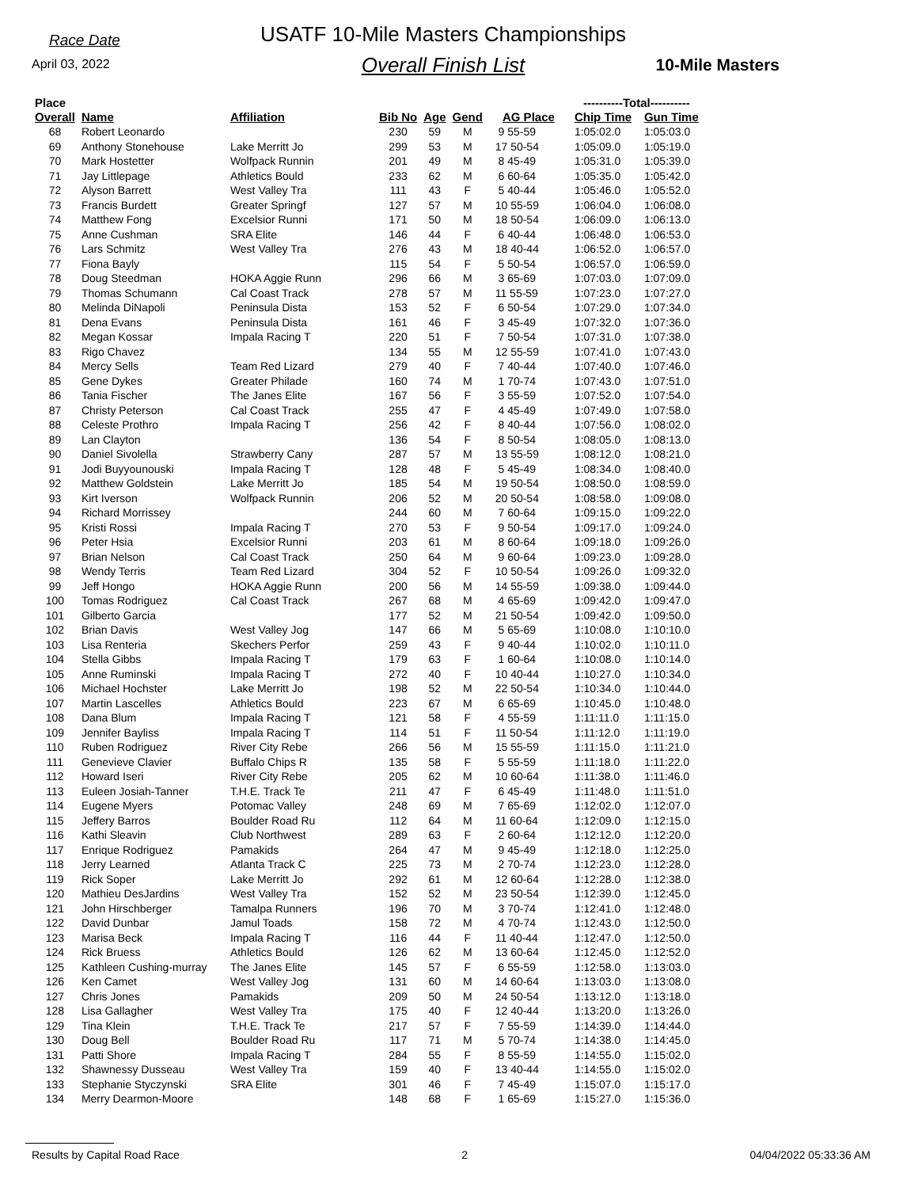Race Date
April 03, 2022
USATF 10-Mile Masters Championships
Overall Finish List
10-Mile Masters
| Place | | | | | | | ----------Total---------- | |
| --- | --- | --- | --- | --- | --- | --- | --- | --- |
| Overall | Name | Affiliation | Bib No | Age | Gend | AG Place | Chip Time | Gun Time |
| 68 | Robert Leonardo | | 230 | 59 | M | 9 55-59 | 1:05:02.0 | 1:05:03.0 |
| 69 | Anthony Stonehouse | Lake Merritt Jo | 299 | 53 | M | 17 50-54 | 1:05:09.0 | 1:05:19.0 |
| 70 | Mark Hostetter | Wolfpack Runnin | 201 | 49 | M | 8 45-49 | 1:05:31.0 | 1:05:39.0 |
| 71 | Jay Littlepage | Athletics Bould | 233 | 62 | M | 6 60-64 | 1:05:35.0 | 1:05:42.0 |
| 72 | Alyson Barrett | West Valley Tra | 111 | 43 | F | 5 40-44 | 1:05:46.0 | 1:05:52.0 |
| 73 | Francis Burdett | Greater Springf | 127 | 57 | M | 10 55-59 | 1:06:04.0 | 1:06:08.0 |
| 74 | Matthew Fong | Excelsior Runni | 171 | 50 | M | 18 50-54 | 1:06:09.0 | 1:06:13.0 |
| 75 | Anne Cushman | SRA Elite | 146 | 44 | F | 6 40-44 | 1:06:48.0 | 1:06:53.0 |
| 76 | Lars Schmitz | West Valley Tra | 276 | 43 | M | 18 40-44 | 1:06:52.0 | 1:06:57.0 |
| 77 | Fiona Bayly | | 115 | 54 | F | 5 50-54 | 1:06:57.0 | 1:06:59.0 |
| 78 | Doug Steedman | HOKA Aggie Runn | 296 | 66 | M | 3 65-69 | 1:07:03.0 | 1:07:09.0 |
| 79 | Thomas Schumann | Cal Coast Track | 278 | 57 | M | 11 55-59 | 1:07:23.0 | 1:07:27.0 |
| 80 | Melinda DiNapoli | Peninsula Dista | 153 | 52 | F | 6 50-54 | 1:07:29.0 | 1:07:34.0 |
| 81 | Dena Evans | Peninsula Dista | 161 | 46 | F | 3 45-49 | 1:07:32.0 | 1:07:36.0 |
| 82 | Megan Kossar | Impala Racing T | 220 | 51 | F | 7 50-54 | 1:07:31.0 | 1:07:38.0 |
| 83 | Rigo Chavez | | 134 | 55 | M | 12 55-59 | 1:07:41.0 | 1:07:43.0 |
| 84 | Mercy Sells | Team Red Lizard | 279 | 40 | F | 7 40-44 | 1:07:40.0 | 1:07:46.0 |
| 85 | Gene Dykes | Greater Philade | 160 | 74 | M | 1 70-74 | 1:07:43.0 | 1:07:51.0 |
| 86 | Tania Fischer | The Janes Elite | 167 | 56 | F | 3 55-59 | 1:07:52.0 | 1:07:54.0 |
| 87 | Christy Peterson | Cal Coast Track | 255 | 47 | F | 4 45-49 | 1:07:49.0 | 1:07:58.0 |
| 88 | Celeste Prothro | Impala Racing T | 256 | 42 | F | 8 40-44 | 1:07:56.0 | 1:08:02.0 |
| 89 | Lan Clayton | | 136 | 54 | F | 8 50-54 | 1:08:05.0 | 1:08:13.0 |
| 90 | Daniel Sivolella | Strawberry Cany | 287 | 57 | M | 13 55-59 | 1:08:12.0 | 1:08:21.0 |
| 91 | Jodi Buyyounouski | Impala Racing T | 128 | 48 | F | 5 45-49 | 1:08:34.0 | 1:08:40.0 |
| 92 | Matthew Goldstein | Lake Merritt Jo | 185 | 54 | M | 19 50-54 | 1:08:50.0 | 1:08:59.0 |
| 93 | Kirt Iverson | Wolfpack Runnin | 206 | 52 | M | 20 50-54 | 1:08:58.0 | 1:09:08.0 |
| 94 | Richard Morrissey | | 244 | 60 | M | 7 60-64 | 1:09:15.0 | 1:09:22.0 |
| 95 | Kristi Rossi | Impala Racing T | 270 | 53 | F | 9 50-54 | 1:09:17.0 | 1:09:24.0 |
| 96 | Peter Hsia | Excelsior Runni | 203 | 61 | M | 8 60-64 | 1:09:18.0 | 1:09:26.0 |
| 97 | Brian Nelson | Cal Coast Track | 250 | 64 | M | 9 60-64 | 1:09:23.0 | 1:09:28.0 |
| 98 | Wendy Terris | Team Red Lizard | 304 | 52 | F | 10 50-54 | 1:09:26.0 | 1:09:32.0 |
| 99 | Jeff Hongo | HOKA Aggie Runn | 200 | 56 | M | 14 55-59 | 1:09:38.0 | 1:09:44.0 |
| 100 | Tomas Rodriguez | Cal Coast Track | 267 | 68 | M | 4 65-69 | 1:09:42.0 | 1:09:47.0 |
| 101 | Gilberto Garcia | | 177 | 52 | M | 21 50-54 | 1:09:42.0 | 1:09:50.0 |
| 102 | Brian Davis | West Valley Jog | 147 | 66 | M | 5 65-69 | 1:10:08.0 | 1:10:10.0 |
| 103 | Lisa Renteria | Skechers Perfor | 259 | 43 | F | 9 40-44 | 1:10:02.0 | 1:10:11.0 |
| 104 | Stella Gibbs | Impala Racing T | 179 | 63 | F | 1 60-64 | 1:10:08.0 | 1:10:14.0 |
| 105 | Anne Ruminski | Impala Racing T | 272 | 40 | F | 10 40-44 | 1:10:27.0 | 1:10:34.0 |
| 106 | Michael Hochster | Lake Merritt Jo | 198 | 52 | M | 22 50-54 | 1:10:34.0 | 1:10:44.0 |
| 107 | Martin Lascelles | Athletics Bould | 223 | 67 | M | 6 65-69 | 1:10:45.0 | 1:10:48.0 |
| 108 | Dana Blum | Impala Racing T | 121 | 58 | F | 4 55-59 | 1:11:11.0 | 1:11:15.0 |
| 109 | Jennifer Bayliss | Impala Racing T | 114 | 51 | F | 11 50-54 | 1:11:12.0 | 1:11:19.0 |
| 110 | Ruben Rodriguez | River City Rebe | 266 | 56 | M | 15 55-59 | 1:11:15.0 | 1:11:21.0 |
| 111 | Genevieve Clavier | Buffalo Chips R | 135 | 58 | F | 5 55-59 | 1:11:18.0 | 1:11:22.0 |
| 112 | Howard Iseri | River City Rebe | 205 | 62 | M | 10 60-64 | 1:11:38.0 | 1:11:46.0 |
| 113 | Euleen Josiah-Tanner | T.H.E. Track Te | 211 | 47 | F | 6 45-49 | 1:11:48.0 | 1:11:51.0 |
| 114 | Eugene Myers | Potomac Valley | 248 | 69 | M | 7 65-69 | 1:12:02.0 | 1:12:07.0 |
| 115 | Jeffery Barros | Boulder Road Ru | 112 | 64 | M | 11 60-64 | 1:12:09.0 | 1:12:15.0 |
| 116 | Kathi Sleavin | Club Northwest | 289 | 63 | F | 2 60-64 | 1:12:12.0 | 1:12:20.0 |
| 117 | Enrique Rodriguez | Pamakids | 264 | 47 | M | 9 45-49 | 1:12:18.0 | 1:12:25.0 |
| 118 | Jerry Learned | Atlanta Track C | 225 | 73 | M | 2 70-74 | 1:12:23.0 | 1:12:28.0 |
| 119 | Rick Soper | Lake Merritt Jo | 292 | 61 | M | 12 60-64 | 1:12:28.0 | 1:12:38.0 |
| 120 | Mathieu DesJardins | West Valley Tra | 152 | 52 | M | 23 50-54 | 1:12:39.0 | 1:12:45.0 |
| 121 | John Hirschberger | Tamalpa Runners | 196 | 70 | M | 3 70-74 | 1:12:41.0 | 1:12:48.0 |
| 122 | David Dunbar | Jamul Toads | 158 | 72 | M | 4 70-74 | 1:12:43.0 | 1:12:50.0 |
| 123 | Marisa Beck | Impala Racing T | 116 | 44 | F | 11 40-44 | 1:12:47.0 | 1:12:50.0 |
| 124 | Rick Bruess | Athletics Bould | 126 | 62 | M | 13 60-64 | 1:12:45.0 | 1:12:52.0 |
| 125 | Kathleen Cushing-murray | The Janes Elite | 145 | 57 | F | 6 55-59 | 1:12:58.0 | 1:13:03.0 |
| 126 | Ken Camet | West Valley Jog | 131 | 60 | M | 14 60-64 | 1:13:03.0 | 1:13:08.0 |
| 127 | Chris Jones | Pamakids | 209 | 50 | M | 24 50-54 | 1:13:12.0 | 1:13:18.0 |
| 128 | Lisa Gallagher | West Valley Tra | 175 | 40 | F | 12 40-44 | 1:13:20.0 | 1:13:26.0 |
| 129 | Tina Klein | T.H.E. Track Te | 217 | 57 | F | 7 55-59 | 1:14:39.0 | 1:14:44.0 |
| 130 | Doug Bell | Boulder Road Ru | 117 | 71 | M | 5 70-74 | 1:14:38.0 | 1:14:45.0 |
| 131 | Patti Shore | Impala Racing T | 284 | 55 | F | 8 55-59 | 1:14:55.0 | 1:15:02.0 |
| 132 | Shawnessy Dusseau | West Valley Tra | 159 | 40 | F | 13 40-44 | 1:14:55.0 | 1:15:02.0 |
| 133 | Stephanie Styczynski | SRA Elite | 301 | 46 | F | 7 45-49 | 1:15:07.0 | 1:15:17.0 |
| 134 | Merry Dearmon-Moore | | 148 | 68 | F | 1 65-69 | 1:15:27.0 | 1:15:36.0 |
Results by Capital Road Race 2 04/04/2022 05:33:36 AM